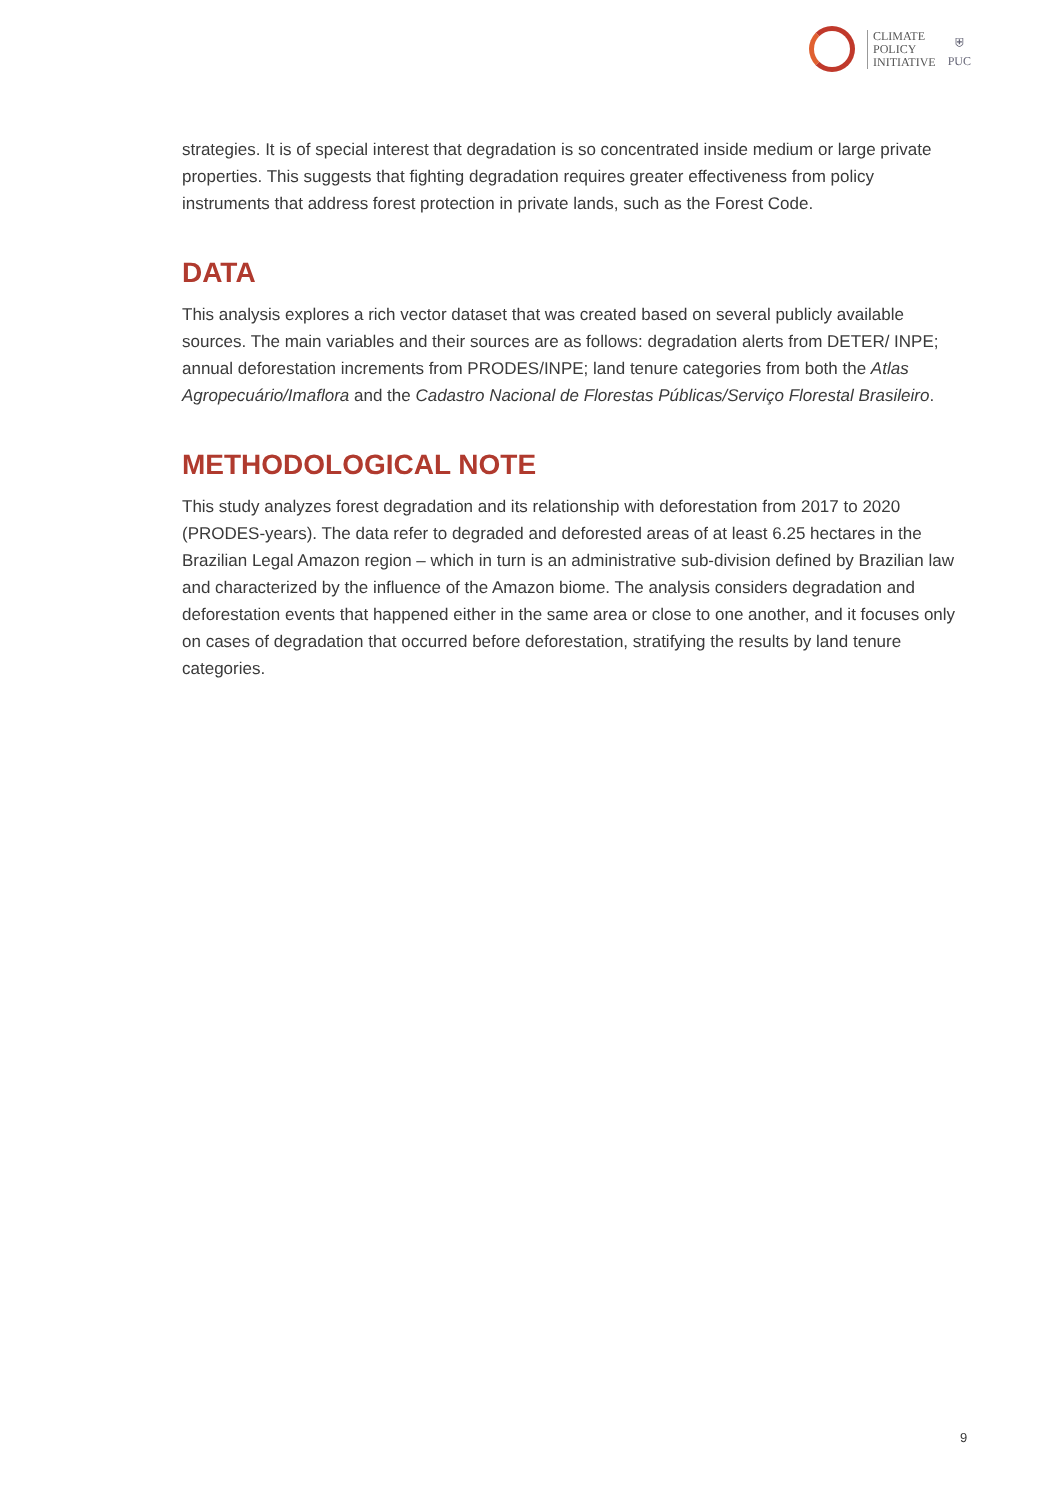CLIMATE
POLICY
INITIATIVE
⛨
PUC
strategies. It is of special interest that degradation is so concentrated inside medium or large private properties. This suggests that fighting degradation requires greater effectiveness from policy instruments that address forest protection in private lands, such as the Forest Code.
DATA
This analysis explores a rich vector dataset that was created based on several publicly available sources. The main variables and their sources are as follows: degradation alerts from DETER/ INPE; annual deforestation increments from PRODES/INPE; land tenure categories from both the Atlas Agropecuário/Imaflora and the Cadastro Nacional de Florestas Públicas/Serviço Florestal Brasileiro.
METHODOLOGICAL NOTE
This study analyzes forest degradation and its relationship with deforestation from 2017 to 2020 (PRODES-years). The data refer to degraded and deforested areas of at least 6.25 hectares in the Brazilian Legal Amazon region – which in turn is an administrative sub-division defined by Brazilian law and characterized by the influence of the Amazon biome. The analysis considers degradation and deforestation events that happened either in the same area or close to one another, and it focuses only on cases of degradation that occurred before deforestation, stratifying the results by land tenure categories.
9